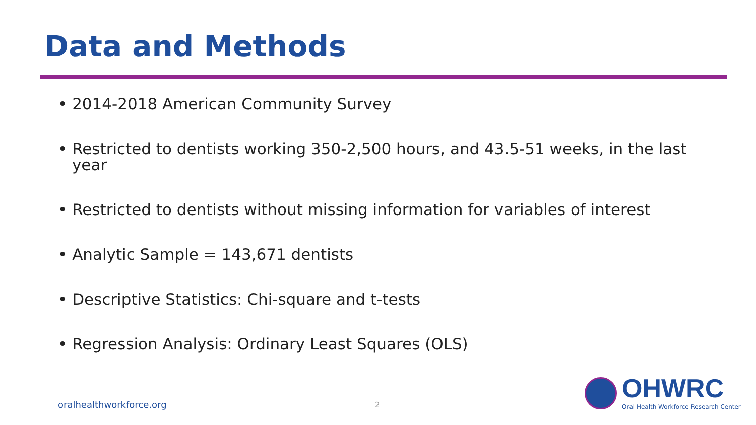Data and Methods
• 2014-2018 American Community Survey
• Restricted to dentists working 350-2,500 hours, and 43.5-51 weeks, in the last year
• Restricted to dentists without missing information for variables of interest
• Analytic Sample = 143,671 dentists
• Descriptive Statistics: Chi-square and t-tests
• Regression Analysis: Ordinary Least Squares (OLS)
oralhealthworkforce.org 2
OHWRC
Oral Health Workforce Research Center